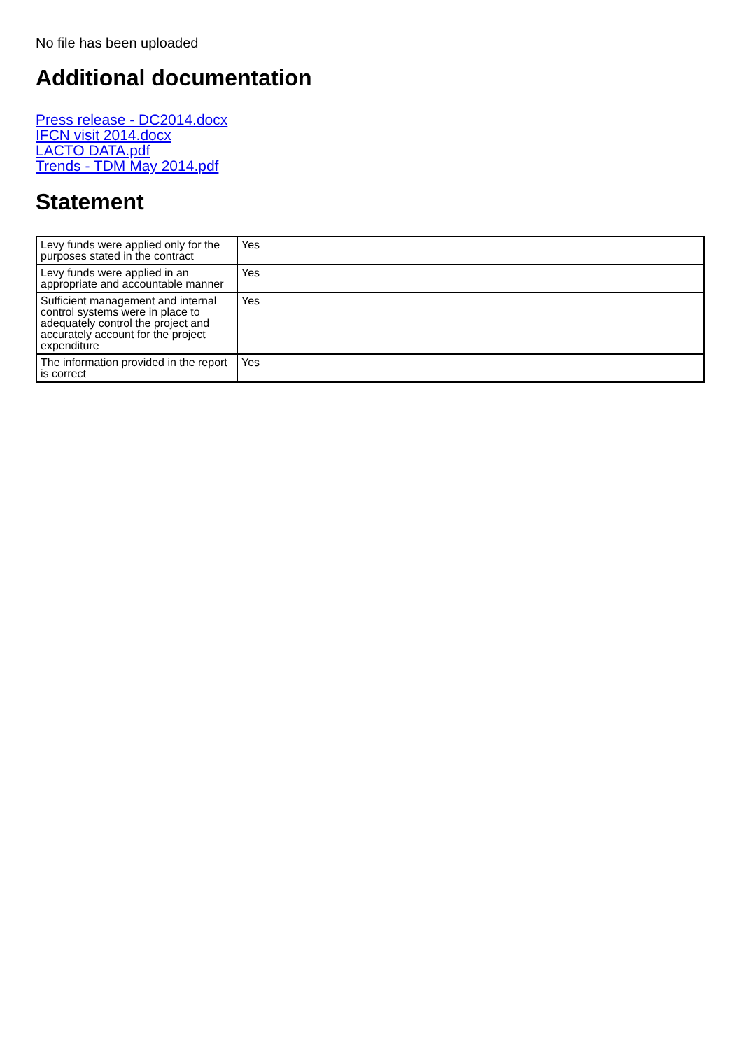No file has been uploaded
Additional documentation
Press release - DC2014.docx
IFCN visit 2014.docx
LACTO DATA.pdf
Trends - TDM May 2014.pdf
Statement
| Levy funds were applied only for the purposes stated in the contract | Yes |
| Levy funds were applied in an appropriate and accountable manner | Yes |
| Sufficient management and internal control systems were in place to adequately control the project and accurately account for the project expenditure | Yes |
| The information provided in the report is correct | Yes |